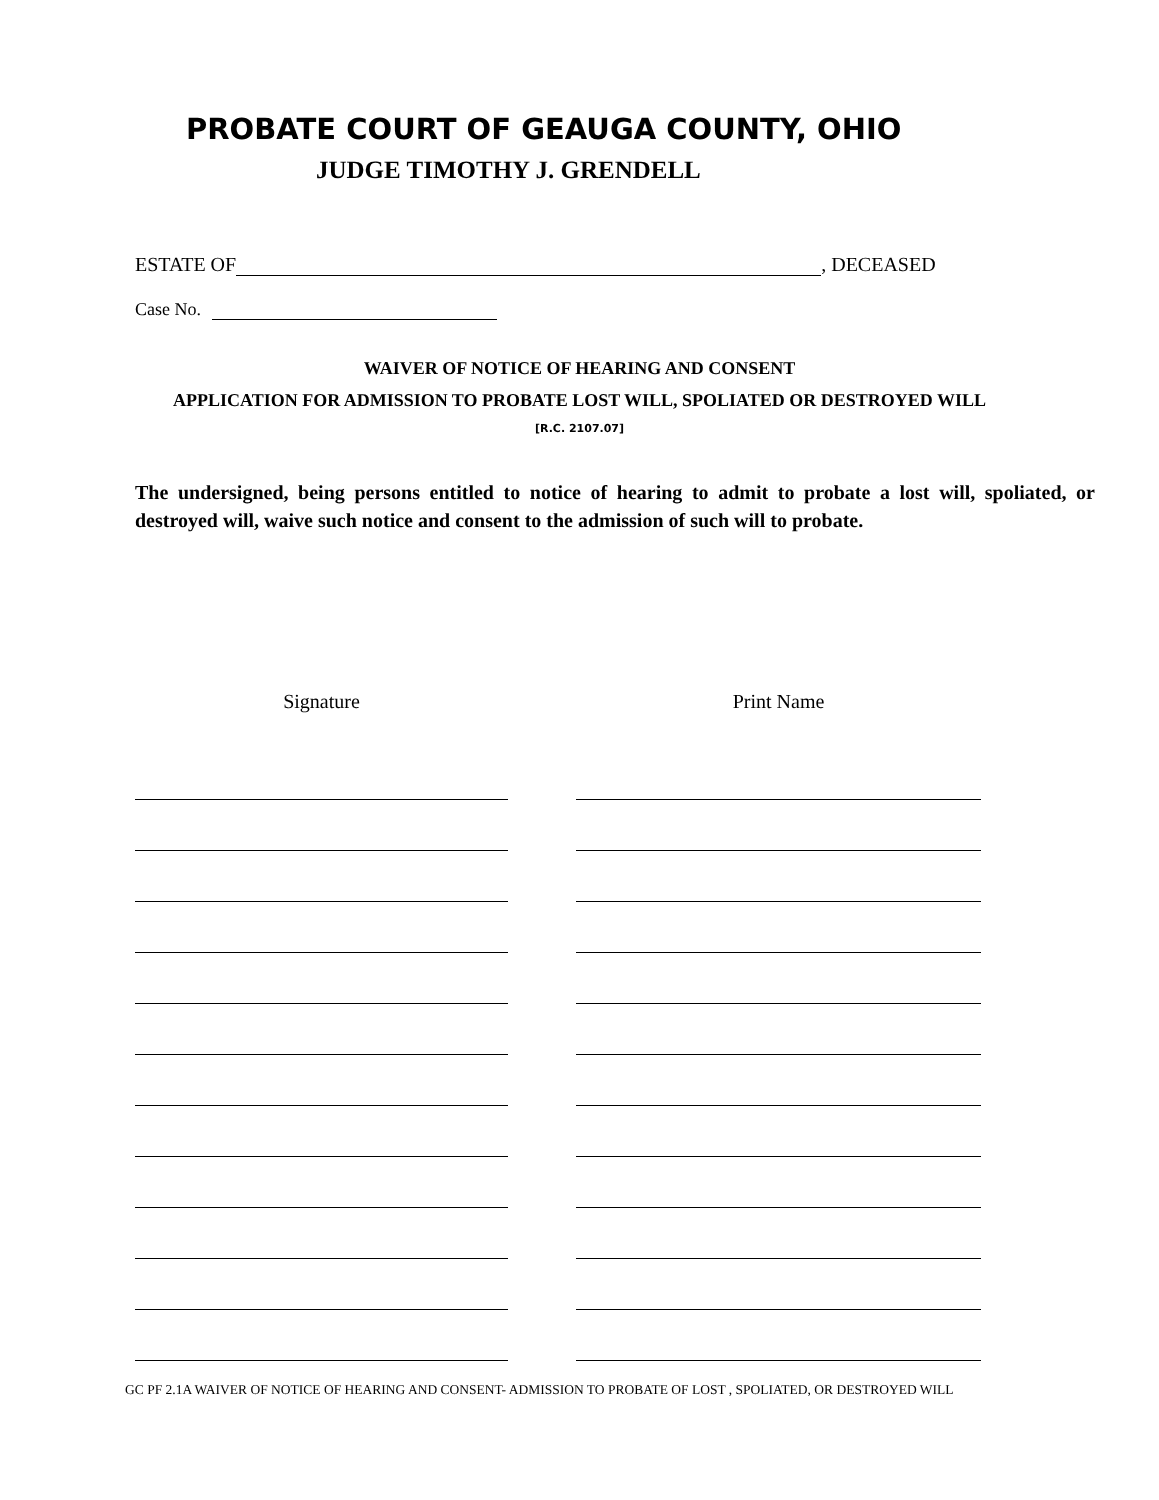PROBATE COURT OF GEAUGA COUNTY, OHIO
JUDGE TIMOTHY J. GRENDELL
ESTATE OF , DECEASED
Case No.
WAIVER OF NOTICE OF HEARING AND CONSENT
APPLICATION FOR ADMISSION TO PROBATE LOST WILL, SPOLIATED OR DESTROYED WILL
[R.C. 2107.07]
The undersigned, being persons entitled to notice of hearing to admit to probate a lost will, spoliated, or destroyed will, waive such notice and consent to the admission of such will to probate.
Signature Print Name
GC PF 2.1A WAIVER OF NOTICE OF HEARING AND CONSENT- ADMISSION TO PROBATE OF LOST , SPOLIATED, OR DESTROYED WILL